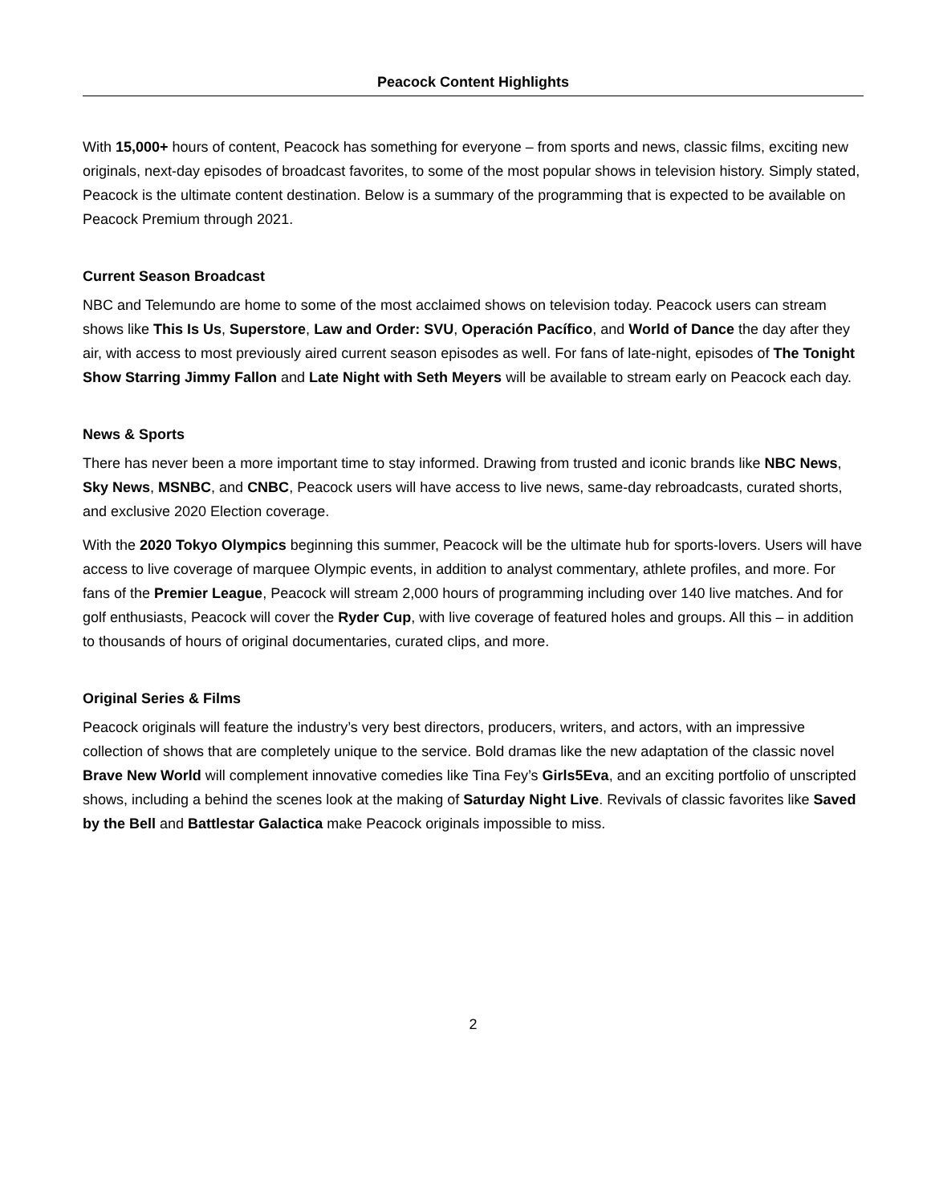Peacock Content Highlights
With 15,000+ hours of content, Peacock has something for everyone – from sports and news, classic films, exciting new originals, next-day episodes of broadcast favorites, to some of the most popular shows in television history. Simply stated, Peacock is the ultimate content destination. Below is a summary of the programming that is expected to be available on Peacock Premium through 2021.
Current Season Broadcast
NBC and Telemundo are home to some of the most acclaimed shows on television today. Peacock users can stream shows like This Is Us, Superstore, Law and Order: SVU, Operación Pacífico, and World of Dance the day after they air, with access to most previously aired current season episodes as well. For fans of late-night, episodes of The Tonight Show Starring Jimmy Fallon and Late Night with Seth Meyers will be available to stream early on Peacock each day.
News & Sports
There has never been a more important time to stay informed. Drawing from trusted and iconic brands like NBC News, Sky News, MSNBC, and CNBC, Peacock users will have access to live news, same-day rebroadcasts, curated shorts, and exclusive 2020 Election coverage.
With the 2020 Tokyo Olympics beginning this summer, Peacock will be the ultimate hub for sports-lovers. Users will have access to live coverage of marquee Olympic events, in addition to analyst commentary, athlete profiles, and more. For fans of the Premier League, Peacock will stream 2,000 hours of programming including over 140 live matches. And for golf enthusiasts, Peacock will cover the Ryder Cup, with live coverage of featured holes and groups. All this – in addition to thousands of hours of original documentaries, curated clips, and more.
Original Series & Films
Peacock originals will feature the industry’s very best directors, producers, writers, and actors, with an impressive collection of shows that are completely unique to the service. Bold dramas like the new adaptation of the classic novel Brave New World will complement innovative comedies like Tina Fey’s Girls5Eva, and an exciting portfolio of unscripted shows, including a behind the scenes look at the making of Saturday Night Live. Revivals of classic favorites like Saved by the Bell and Battlestar Galactica make Peacock originals impossible to miss.
2